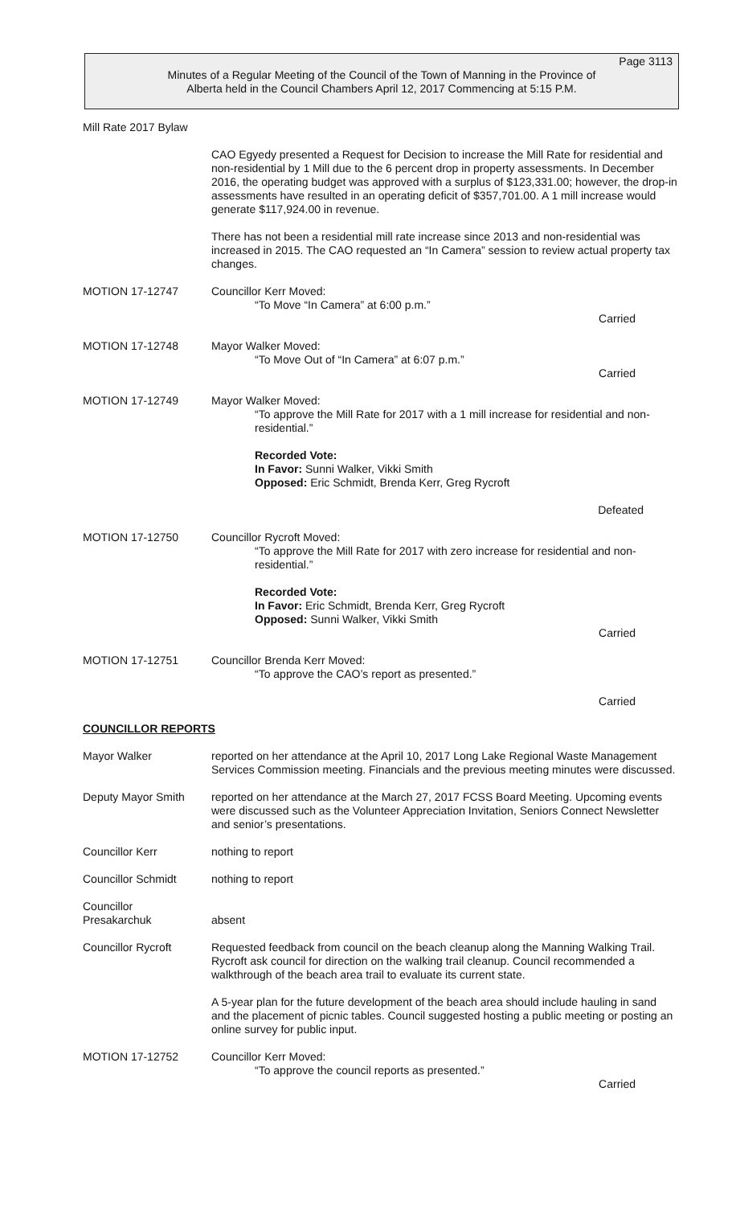Page 3113
Minutes of a Regular Meeting of the Council of the Town of Manning in the Province of
Alberta held in the Council Chambers April 12, 2017 Commencing at 5:15 P.M.
Mill Rate 2017 Bylaw
CAO Egyedy presented a Request for Decision to increase the Mill Rate for residential and non-residential by 1 Mill due to the 6 percent drop in property assessments. In December 2016, the operating budget was approved with a surplus of $123,331.00; however, the drop-in assessments have resulted in an operating deficit of $357,701.00. A 1 mill increase would generate $117,924.00 in revenue.
There has not been a residential mill rate increase since 2013 and non-residential was increased in 2015. The CAO requested an “In Camera” session to review actual property tax changes.
MOTION 17-12747 Councillor Kerr Moved:
“To Move “In Camera” at 6:00 p.m.”
Carried
MOTION 17-12748 Mayor Walker Moved:
“To Move Out of “In Camera” at 6:07 p.m.”
Carried
MOTION 17-12749 Mayor Walker Moved:
“To approve the Mill Rate for 2017 with a 1 mill increase for residential and non-residential.”
Recorded Vote:
In Favor: Sunni Walker, Vikki Smith
Opposed: Eric Schmidt, Brenda Kerr, Greg Rycroft
Defeated
MOTION 17-12750 Councillor Rycroft Moved:
“To approve the Mill Rate for 2017 with zero increase for residential and non-residential.”
Recorded Vote:
In Favor: Eric Schmidt, Brenda Kerr, Greg Rycroft
Opposed: Sunni Walker, Vikki Smith
Carried
MOTION 17-12751 Councillor Brenda Kerr Moved:
“To approve the CAO’s report as presented.”
Carried
COUNCILLOR REPORTS
Mayor Walker reported on her attendance at the April 10, 2017 Long Lake Regional Waste Management Services Commission meeting. Financials and the previous meeting minutes were discussed.
Deputy Mayor Smith reported on her attendance at the March 27, 2017 FCSS Board Meeting. Upcoming events were discussed such as the Volunteer Appreciation Invitation, Seniors Connect Newsletter and senior’s presentations.
Councillor Kerr nothing to report
Councillor Schmidt nothing to report
Councillor
Presakarchuk
absent
Councillor Rycroft Requested feedback from council on the beach cleanup along the Manning Walking Trail. Rycroft ask council for direction on the walking trail cleanup. Council recommended a walkthrough of the beach area trail to evaluate its current state.
A 5-year plan for the future development of the beach area should include hauling in sand and the placement of picnic tables. Council suggested hosting a public meeting or posting an online survey for public input.
MOTION 17-12752 Councillor Kerr Moved:
“To approve the council reports as presented.”
Carried